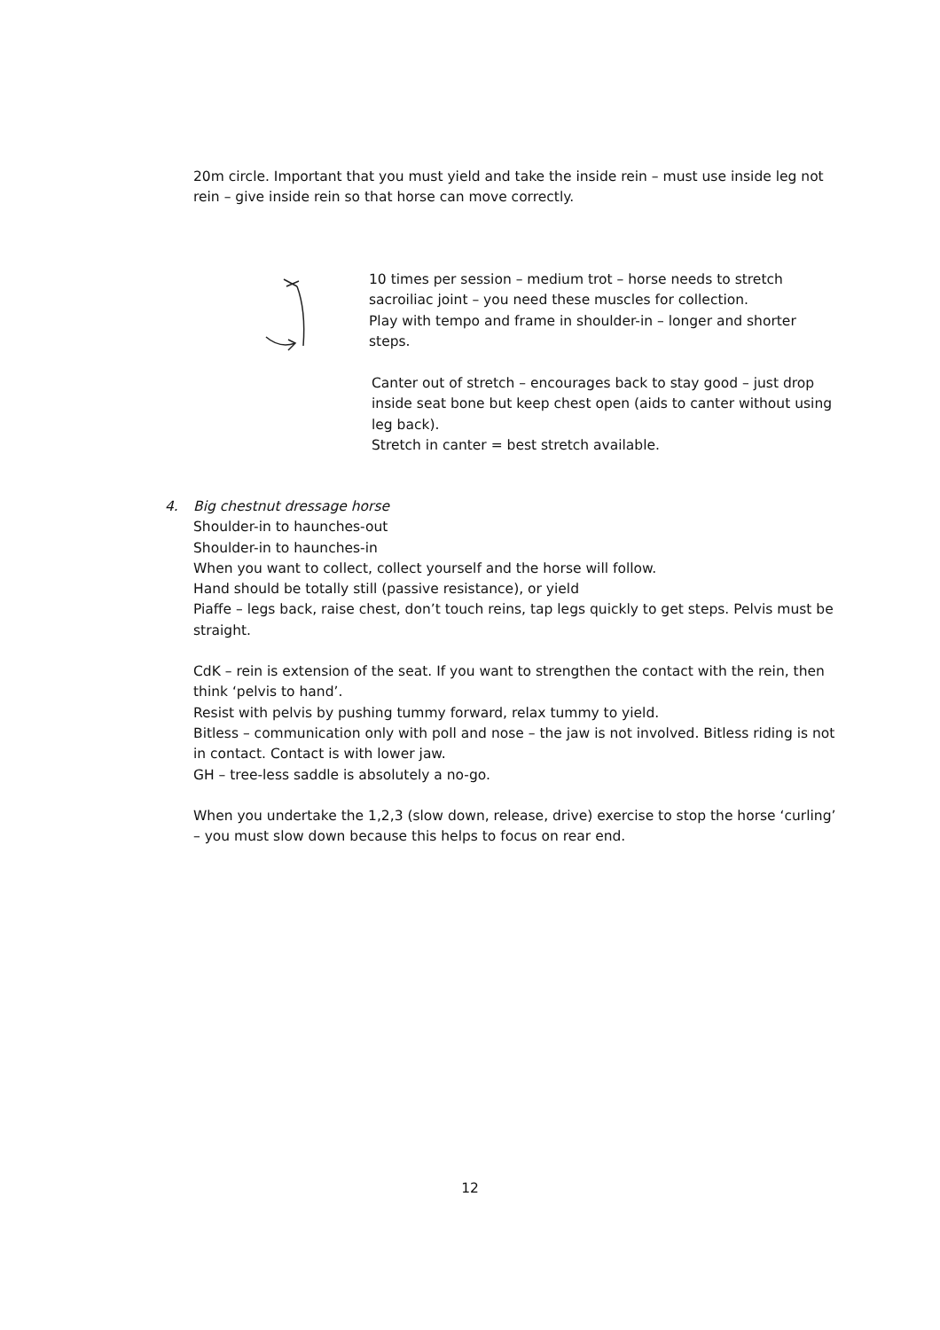20m circle. Important that you must yield and take the inside rein – must use inside leg not rein – give inside rein so that horse can move correctly.
10 times per session – medium trot – horse needs to stretch sacroiliac joint – you need these muscles for collection.
Play with tempo and frame in shoulder-in – longer and shorter steps.
Canter out of stretch – encourages back to stay good – just drop inside seat bone but keep chest open (aids to canter without using leg back).
Stretch in canter = best stretch available.
4. Big chestnut dressage horse
Shoulder-in to haunches-out
Shoulder-in to haunches-in
When you want to collect, collect yourself and the horse will follow.
Hand should be totally still (passive resistance), or yield
Piaffe – legs back, raise chest, don’t touch reins, tap legs quickly to get steps. Pelvis must be straight.
CdK – rein is extension of the seat. If you want to strengthen the contact with the rein, then think ‘pelvis to hand’.
Resist with pelvis by pushing tummy forward, relax tummy to yield.
Bitless – communication only with poll and nose – the jaw is not involved. Bitless riding is not in contact. Contact is with lower jaw.
GH – tree-less saddle is absolutely a no-go.
When you undertake the 1,2,3 (slow down, release, drive) exercise to stop the horse ‘curling’ – you must slow down because this helps to focus on rear end.
12